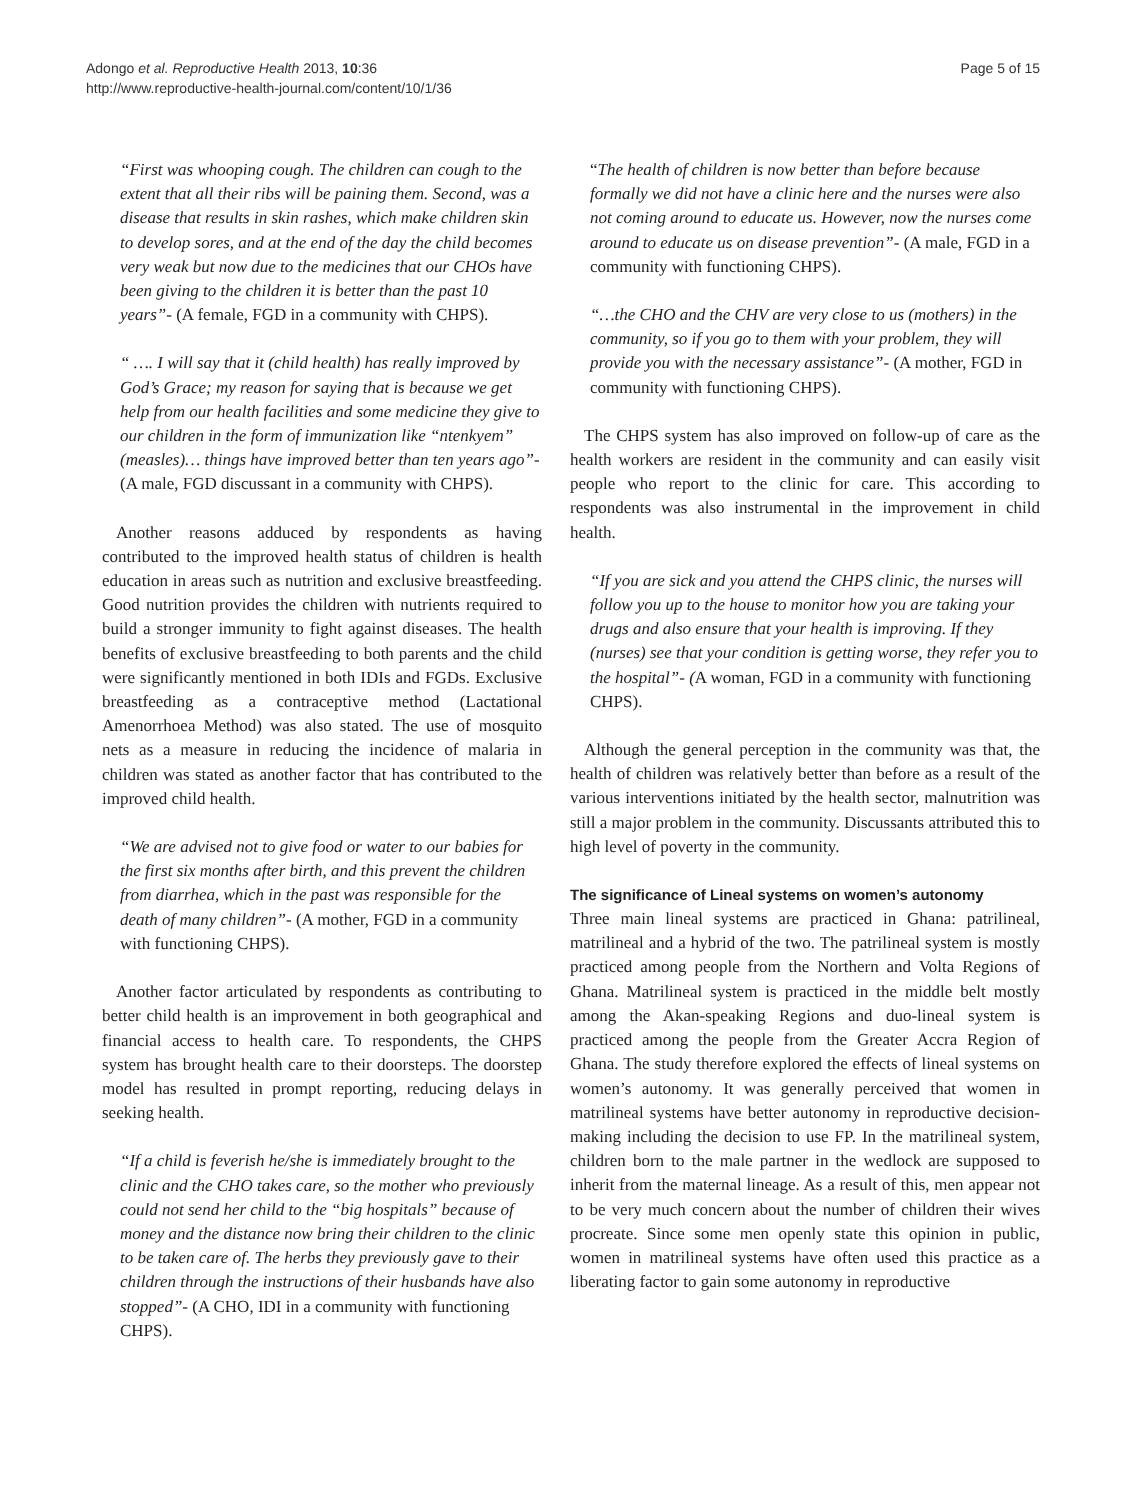Adongo et al. Reproductive Health 2013, 10:36
http://www.reproductive-health-journal.com/content/10/1/36
Page 5 of 15
“First was whooping cough. The children can cough to the extent that all their ribs will be paining them. Second, was a disease that results in skin rashes, which make children skin to develop sores, and at the end of the day the child becomes very weak but now due to the medicines that our CHOs have been giving to the children it is better than the past 10 years”- (A female, FGD in a community with CHPS).
“ …. I will say that it (child health) has really improved by God’s Grace; my reason for saying that is because we get help from our health facilities and some medicine they give to our children in the form of immunization like “ntenkyem” (measles)… things have improved better than ten years ago”- (A male, FGD discussant in a community with CHPS).
Another reasons adduced by respondents as having contributed to the improved health status of children is health education in areas such as nutrition and exclusive breastfeeding. Good nutrition provides the children with nutrients required to build a stronger immunity to fight against diseases. The health benefits of exclusive breastfeeding to both parents and the child were significantly mentioned in both IDIs and FGDs. Exclusive breastfeeding as a contraceptive method (Lactational Amenorrhoea Method) was also stated. The use of mosquito nets as a measure in reducing the incidence of malaria in children was stated as another factor that has contributed to the improved child health.
“We are advised not to give food or water to our babies for the first six months after birth, and this prevent the children from diarrhea, which in the past was responsible for the death of many children”- (A mother, FGD in a community with functioning CHPS).
Another factor articulated by respondents as contributing to better child health is an improvement in both geographical and financial access to health care. To respondents, the CHPS system has brought health care to their doorsteps. The doorstep model has resulted in prompt reporting, reducing delays in seeking health.
“If a child is feverish he/she is immediately brought to the clinic and the CHO takes care, so the mother who previously could not send her child to the “big hospitals” because of money and the distance now bring their children to the clinic to be taken care of. The herbs they previously gave to their children through the instructions of their husbands have also stopped”- (A CHO, IDI in a community with functioning CHPS).
“The health of children is now better than before because formally we did not have a clinic here and the nurses were also not coming around to educate us. However, now the nurses come around to educate us on disease prevention”- (A male, FGD in a community with functioning CHPS).
“…the CHO and the CHV are very close to us (mothers) in the community, so if you go to them with your problem, they will provide you with the necessary assistance”- (A mother, FGD in community with functioning CHPS).
The CHPS system has also improved on follow-up of care as the health workers are resident in the community and can easily visit people who report to the clinic for care. This according to respondents was also instrumental in the improvement in child health.
“If you are sick and you attend the CHPS clinic, the nurses will follow you up to the house to monitor how you are taking your drugs and also ensure that your health is improving. If they (nurses) see that your condition is getting worse, they refer you to the hospital”- (A woman, FGD in a community with functioning CHPS).
Although the general perception in the community was that, the health of children was relatively better than before as a result of the various interventions initiated by the health sector, malnutrition was still a major problem in the community. Discussants attributed this to high level of poverty in the community.
The significance of Lineal systems on women’s autonomy
Three main lineal systems are practiced in Ghana: patrilineal, matrilineal and a hybrid of the two. The patrilineal system is mostly practiced among people from the Northern and Volta Regions of Ghana. Matrilineal system is practiced in the middle belt mostly among the Akan-speaking Regions and duo-lineal system is practiced among the people from the Greater Accra Region of Ghana. The study therefore explored the effects of lineal systems on women’s autonomy. It was generally perceived that women in matrilineal systems have better autonomy in reproductive decision-making including the decision to use FP. In the matrilineal system, children born to the male partner in the wedlock are supposed to inherit from the maternal lineage. As a result of this, men appear not to be very much concern about the number of children their wives procreate. Since some men openly state this opinion in public, women in matrilineal systems have often used this practice as a liberating factor to gain some autonomy in reproductive